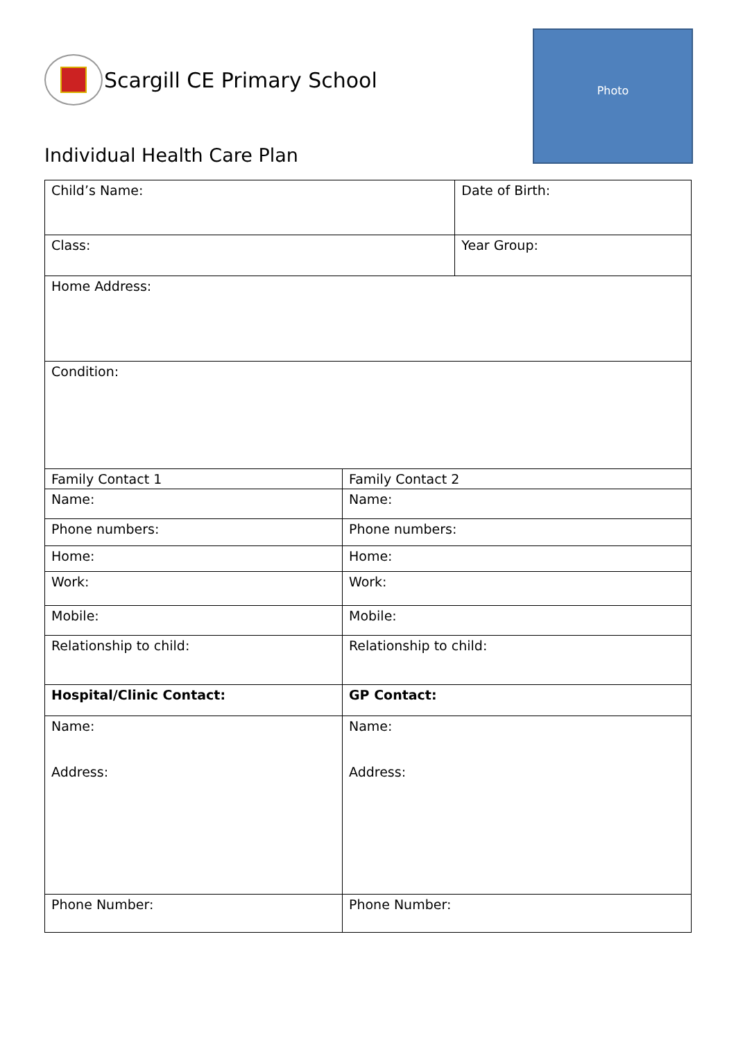Scargill CE Primary School
Photo
Individual Health Care Plan
| Child’s Name: | | Date of Birth: |
| Class: | | Year Group: |
| Home Address: | | |
| Condition: | | |
| Family Contact 1 | Family Contact 2 | |
| Name: | Name: | |
| Phone numbers: | Phone numbers: | |
| Home: | Home: | |
| Work: | Work: | |
| Mobile: | Mobile: | |
| Relationship to child: | Relationship to child: | |
| Hospital/Clinic Contact: | GP Contact: | |
| Name: Address: | Name: Address: | |
| Phone Number: | Phone Number: | |